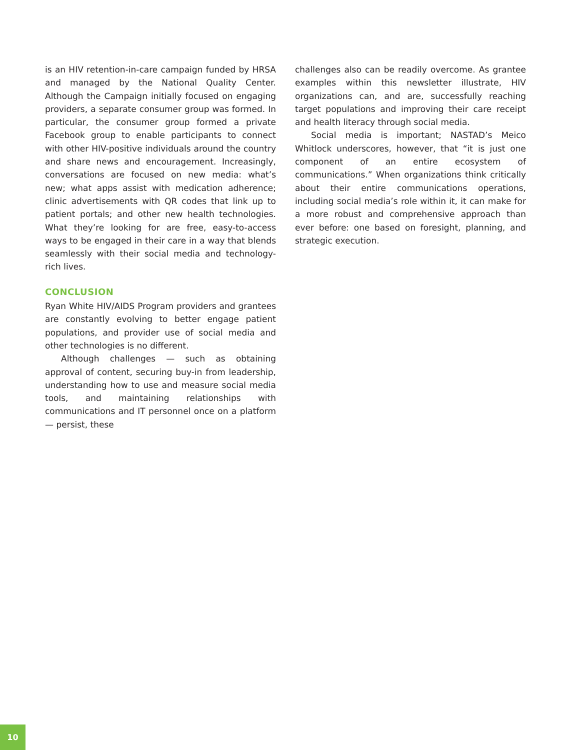is an HIV retention-in-care campaign funded by HRSA and managed by the National Quality Center. Although the Campaign initially focused on engaging providers, a separate consumer group was formed. In particular, the consumer group formed a private Facebook group to enable participants to connect with other HIV-positive individuals around the country and share news and encouragement. Increasingly, conversations are focused on new media: what’s new; what apps assist with medication adherence; clinic advertisements with QR codes that link up to patient portals; and other new health technologies. What they’re looking for are free, easy-to-access ways to be engaged in their care in a way that blends seamlessly with their social media and technology-rich lives.
CONCLUSION
Ryan White HIV/AIDS Program providers and grantees are constantly evolving to better engage patient populations, and provider use of social media and other technologies is no different.
Although challenges — such as obtaining approval of content, securing buy-in from leadership, understanding how to use and measure social media tools, and maintaining relationships with communications and IT personnel once on a platform — persist, these
challenges also can be readily overcome. As grantee examples within this newsletter illustrate, HIV organizations can, and are, successfully reaching target populations and improving their care receipt and health literacy through social media.
Social media is important; NASTAD’s Meico Whitlock underscores, however, that “it is just one component of an entire ecosystem of communications.” When organizations think critically about their entire communications operations, including social media’s role within it, it can make for a more robust and comprehensive approach than ever before: one based on foresight, planning, and strategic execution.
10